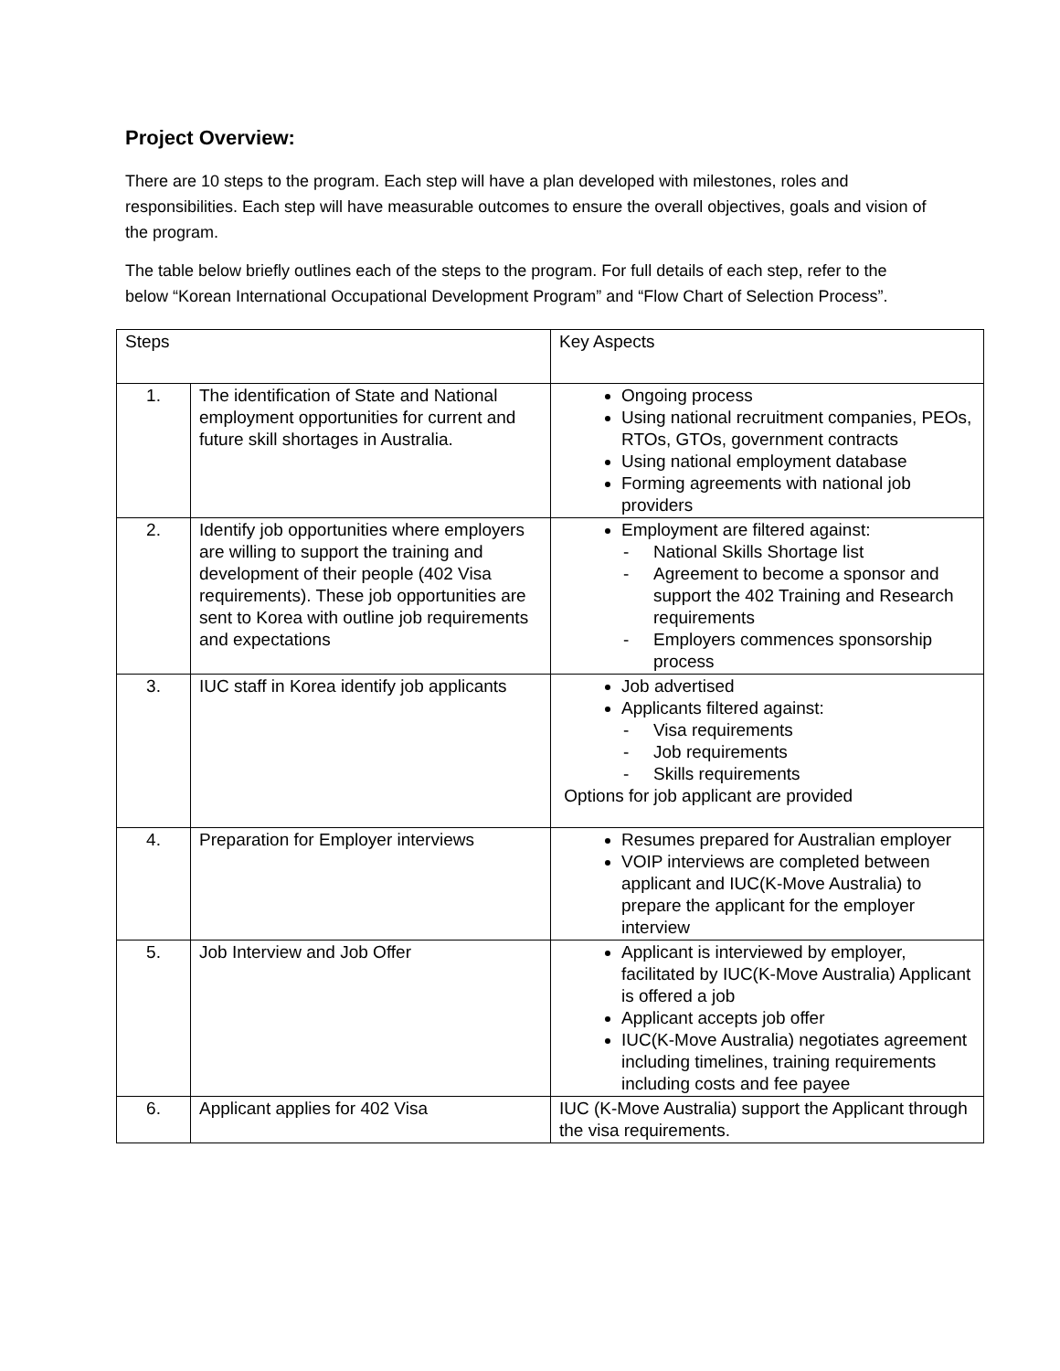Project Overview:
There are 10 steps to the program. Each step will have a plan developed with milestones, roles and responsibilities. Each step will have measurable outcomes to ensure the overall objectives, goals and vision of the program.
The table below briefly outlines each of the steps to the program. For full details of each step, refer to the below “Korean International Occupational Development Program” and “Flow Chart of Selection Process”.
| Steps | | Key Aspects |
| 1. | The identification of State and National employment opportunities for current and future skill shortages in Australia. | Ongoing process Using national recruitment companies, PEOs, RTOs, GTOs, government contracts Using national employment database Forming agreements with national job providers |
| 2. | Identify job opportunities where employers are willing to support the training and development of their people (402 Visa requirements). These job opportunities are sent to Korea with outline job requirements and expectations | Employment are filtered against: - National Skills Shortage list - Agreement to become a sponsor and support the 402 Training and Research requirements - Employers commences sponsorship process |
| 3. | IUC staff in Korea identify job applicants | Job advertised Applicants filtered against: - Visa requirements - Job requirements - Skills requirements Options for job applicant are provided |
| 4. | Preparation for Employer interviews | Resumes prepared for Australian employer VOIP interviews are completed between applicant and IUC(K-Move Australia) to prepare the applicant for the employer interview |
| 5. | Job Interview and Job Offer | Applicant is interviewed by employer, facilitated by IUC(K-Move Australia) Applicant is offered a job Applicant accepts job offer IUC(K-Move Australia) negotiates agreement including timelines, training requirements including costs and fee payee |
| 6. | Applicant applies for 402 Visa | IUC (K-Move Australia) support the Applicant through the visa requirements. |